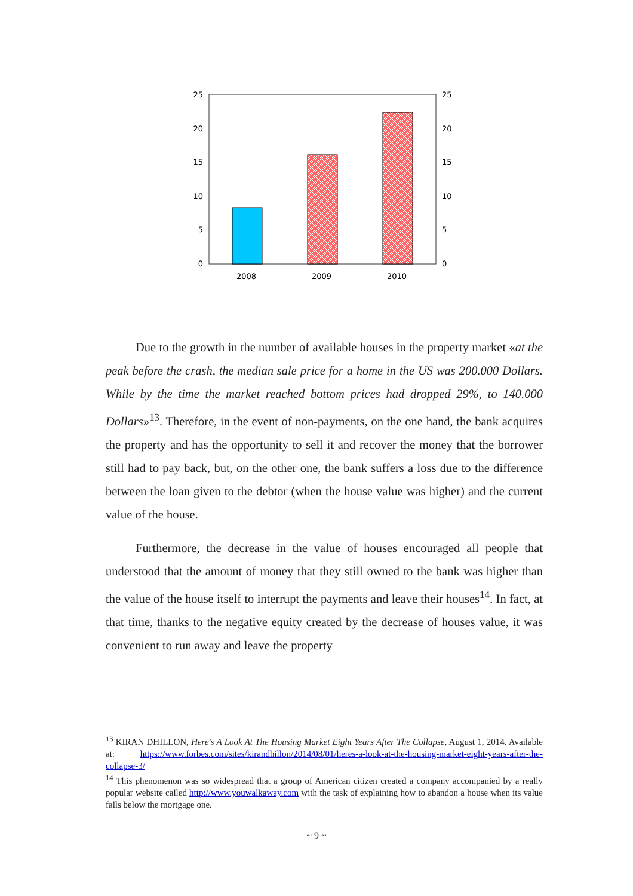25
20
15
10
5
0
25
20
15
10
5
0
2008
2009
2010
Due to the growth in the number of available houses in the property market «at the peak before the crash, the median sale price for a home in the US was 200.000 Dollars. While by the time the market reached bottom prices had dropped 29%, to 140.000 Dollars»<sup>13</sup>. Therefore, in the event of non-payments, on the one hand, the bank acquires the property and has the opportunity to sell it and recover the money that the borrower still had to pay back, but, on the other one, the bank suffers a loss due to the difference between the loan given to the debtor (when the house value was higher) and the current value of the house.
Furthermore, the decrease in the value of houses encouraged all people that understood that the amount of money that they still owned to the bank was higher than the value of the house itself to interrupt the payments and leave their houses<sup>14</sup>. In fact, at that time, thanks to the negative equity created by the decrease of houses value, it was convenient to run away and leave the property
<sup>13</sup> KIRAN DHILLON, Here's A Look At The Housing Market Eight Years After The Collapse, August 1, 2014. Available at: https://www.forbes.com/sites/kirandhillon/2014/08/01/heres-a-look-at-the-housing-market-eight-years-after-the-collapse-3/
<sup>14</sup> This phenomenon was so widespread that a group of American citizen created a company accompanied by a really popular website called http://www.youwalkaway.com with the task of explaining how to abandon a house when its value falls below the mortgage one.
~ 9 ~